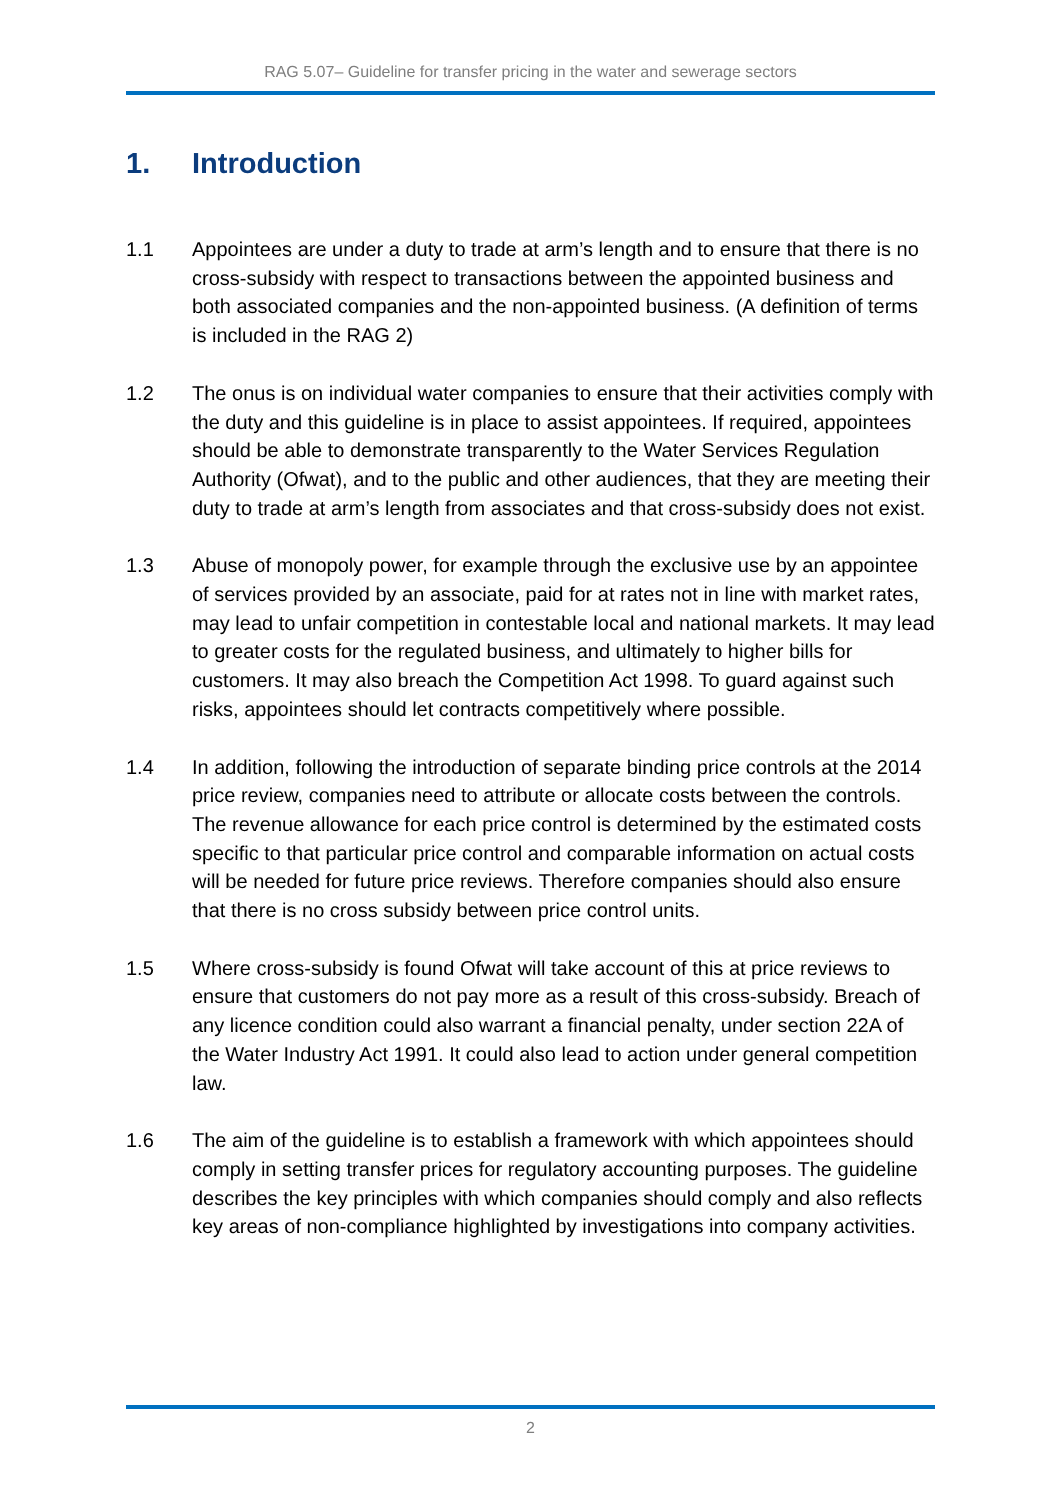RAG 5.07– Guideline for transfer pricing in the water and sewerage sectors
1. Introduction
1.1 Appointees are under a duty to trade at arm’s length and to ensure that there is no cross-subsidy with respect to transactions between the appointed business and both associated companies and the non-appointed business. (A definition of terms is included in the RAG 2)
1.2 The onus is on individual water companies to ensure that their activities comply with the duty and this guideline is in place to assist appointees. If required, appointees should be able to demonstrate transparently to the Water Services Regulation Authority (Ofwat), and to the public and other audiences, that they are meeting their duty to trade at arm’s length from associates and that cross-subsidy does not exist.
1.3 Abuse of monopoly power, for example through the exclusive use by an appointee of services provided by an associate, paid for at rates not in line with market rates, may lead to unfair competition in contestable local and national markets. It may lead to greater costs for the regulated business, and ultimately to higher bills for customers. It may also breach the Competition Act 1998. To guard against such risks, appointees should let contracts competitively where possible.
1.4 In addition, following the introduction of separate binding price controls at the 2014 price review, companies need to attribute or allocate costs between the controls. The revenue allowance for each price control is determined by the estimated costs specific to that particular price control and comparable information on actual costs will be needed for future price reviews. Therefore companies should also ensure that there is no cross subsidy between price control units.
1.5 Where cross-subsidy is found Ofwat will take account of this at price reviews to ensure that customers do not pay more as a result of this cross-subsidy. Breach of any licence condition could also warrant a financial penalty, under section 22A of the Water Industry Act 1991. It could also lead to action under general competition law.
1.6 The aim of the guideline is to establish a framework with which appointees should comply in setting transfer prices for regulatory accounting purposes. The guideline describes the key principles with which companies should comply and also reflects key areas of non-compliance highlighted by investigations into company activities.
2